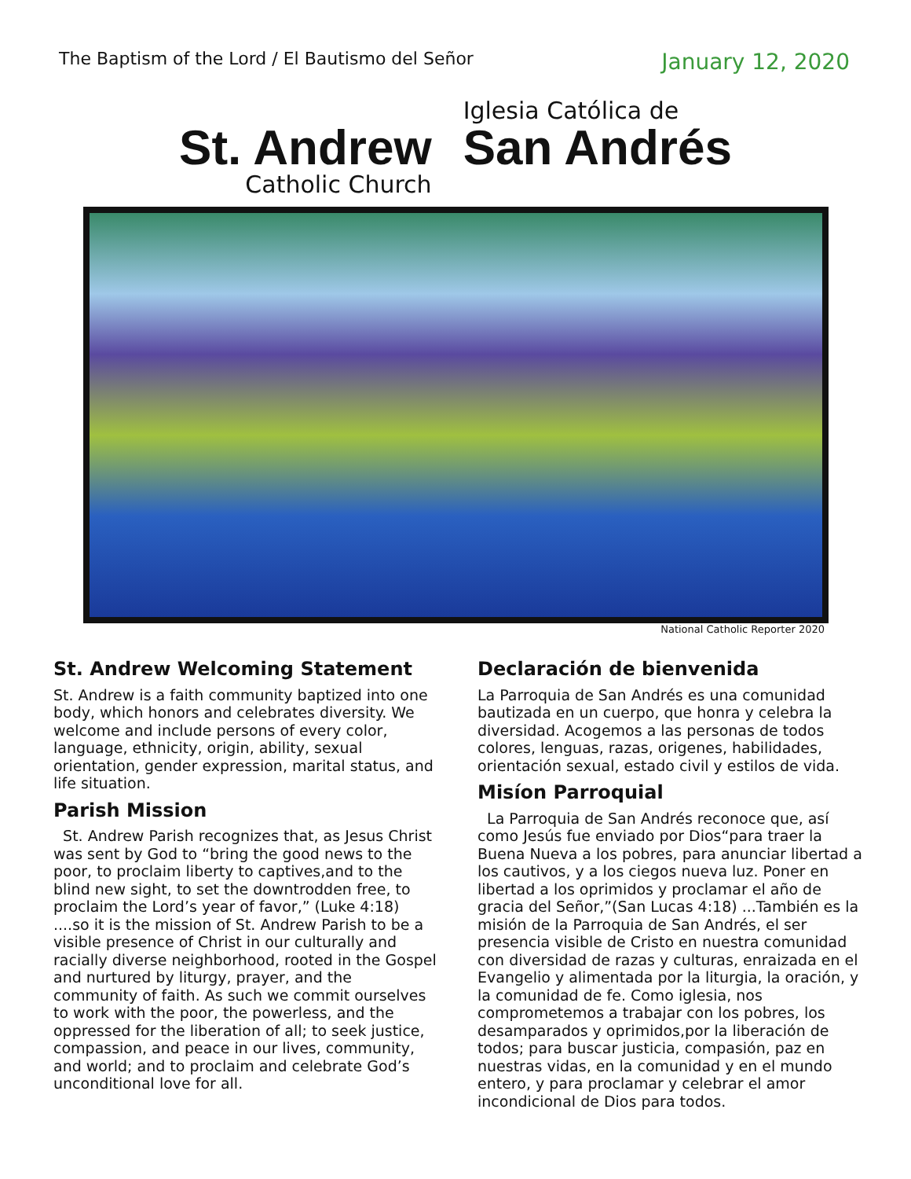The Baptism of the Lord / El Bautismo del Señor
January 12, 2020
St. Andrew
Catholic Church
Iglesia Católica de
San Andrés
National Catholic Reporter 2020
St. Andrew Welcoming Statement
St. Andrew is a faith community baptized into one body, which honors and celebrates diversity. We welcome and include persons of every color, language, ethnicity, origin, ability, sexual orientation, gender expression, marital status, and life situation.
Parish Mission
St. Andrew Parish recognizes that, as Jesus Christ was sent by God to “bring the good news to the poor, to proclaim liberty to captives,and to the blind new sight, to set the downtrodden free, to proclaim the Lord’s year of favor,” (Luke 4:18) ....so it is the mission of St. Andrew Parish to be a visible presence of Christ in our culturally and racially diverse neighborhood, rooted in the Gospel and nurtured by liturgy, prayer, and the community of faith. As such we commit ourselves to work with the poor, the powerless, and the oppressed for the liberation of all; to seek justice, compassion, and peace in our lives, community, and world; and to proclaim and celebrate God’s unconditional love for all.
Declaración de bienvenida
La Parroquia de San Andrés es una comunidad bautizada en un cuerpo, que honra y celebra la diversidad. Acogemos a las personas de todos colores, lenguas, razas, origenes, habilidades, orientación sexual, estado civil y estilos de vida.
Misíon Parroquial
La Parroquia de San Andrés reconoce que, así como Jesús fue enviado por Dios“para traer la Buena Nueva a los pobres, para anunciar libertad a los cautivos, y a los ciegos nueva luz. Poner en libertad a los oprimidos y proclamar el año de gracia del Señor,”(San Lucas 4:18) ...También es la misión de la Parroquia de San Andrés, el ser presencia visible de Cristo en nuestra comunidad con diversidad de razas y culturas, enraizada en el Evangelio y alimentada por la liturgia, la oración, y la comunidad de fe. Como iglesia, nos comprometemos a trabajar con los pobres, los desamparados y oprimidos,por la liberación de todos; para buscar justicia, compasión, paz en nuestras vidas, en la comunidad y en el mundo entero, y para proclamar y celebrar el amor incondicional de Dios para todos.